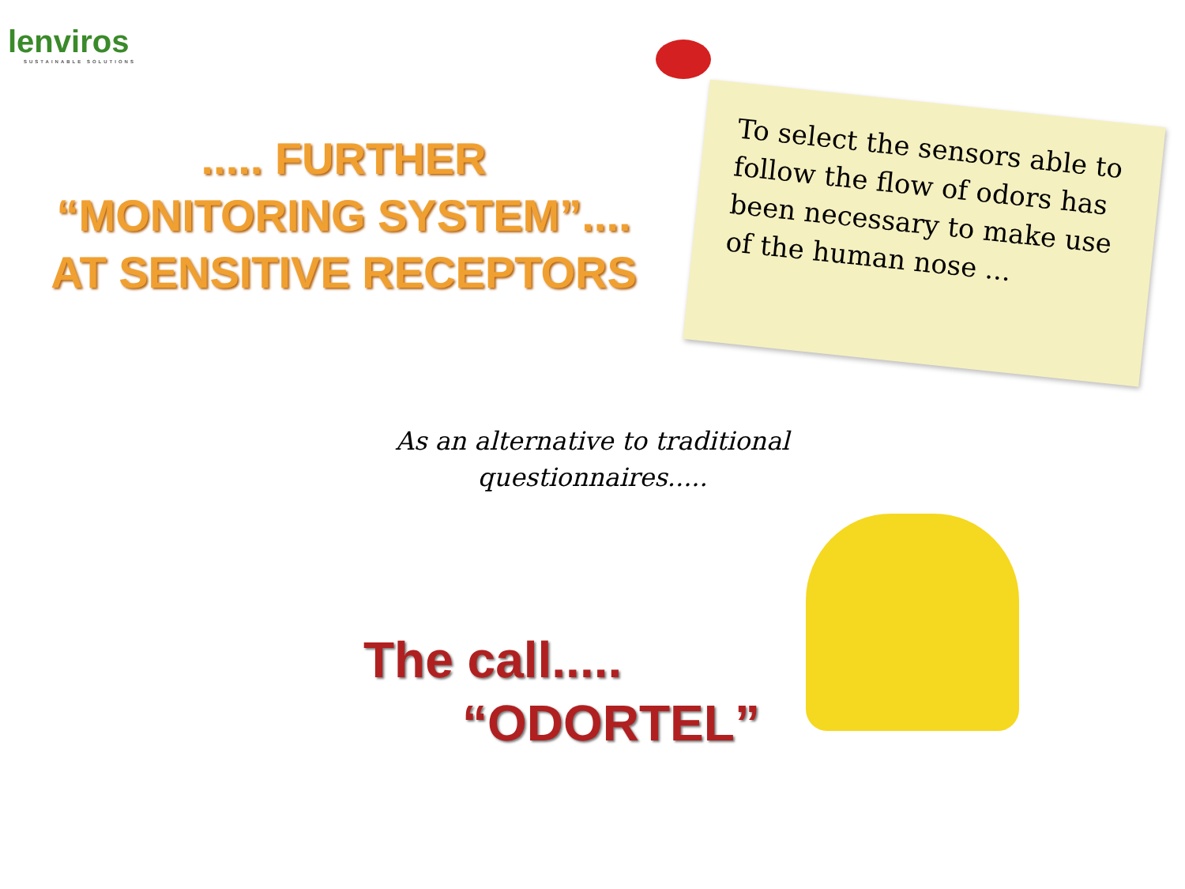lenviros
SUSTAINABLE SOLUTIONS
..... FURTHER
“MONITORING SYSTEM”....
AT SENSITIVE RECEPTORS
To select the sensors able to follow the flow of odors has been necessary to make use of the human nose ...
As an alternative to traditional questionnaires.....
The call.....
“ODORTEL”